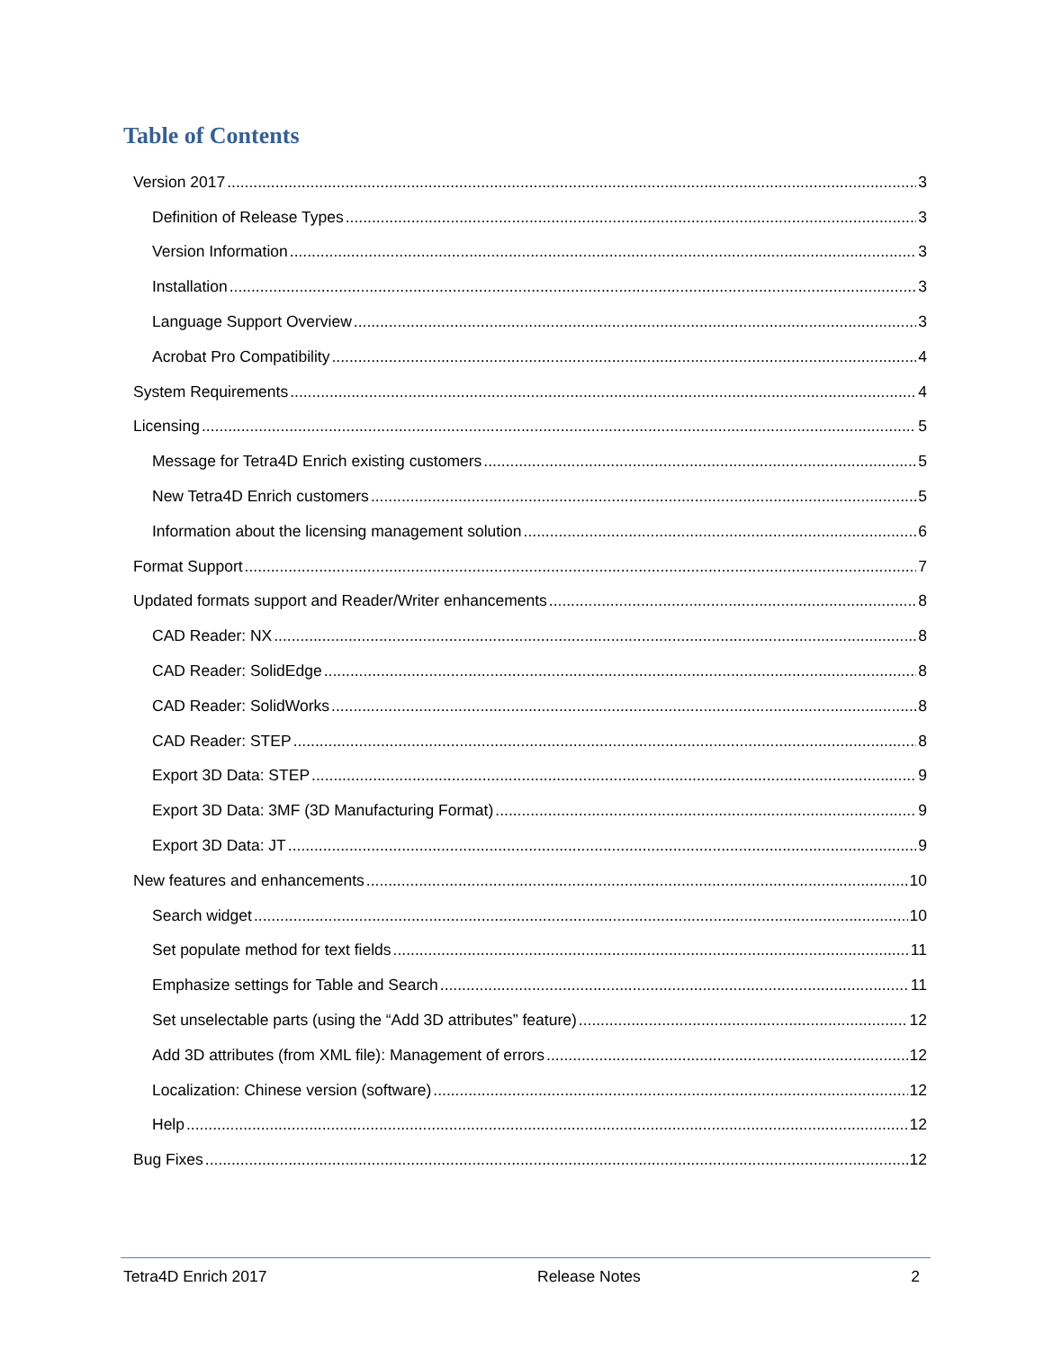Table of Contents
Version 2017 3
Definition of Release Types 3
Version Information 3
Installation 3
Language Support Overview 3
Acrobat Pro Compatibility 4
System Requirements 4
Licensing 5
Message for Tetra4D Enrich existing customers 5
New Tetra4D Enrich customers 5
Information about the licensing management solution 6
Format Support 7
Updated formats support and Reader/Writer enhancements 8
CAD Reader: NX 8
CAD Reader: SolidEdge 8
CAD Reader: SolidWorks 8
CAD Reader: STEP 8
Export 3D Data: STEP 9
Export 3D Data: 3MF (3D Manufacturing Format) 9
Export 3D Data: JT 9
New features and enhancements 10
Search widget 10
Set populate method for text fields 11
Emphasize settings for Table and Search 11
Set unselectable parts (using the “Add 3D attributes” feature) 12
Add 3D attributes (from XML file): Management of errors 12
Localization: Chinese version (software) 12
Help 12
Bug Fixes 12
Tetra4D Enrich 2017 Release Notes 2